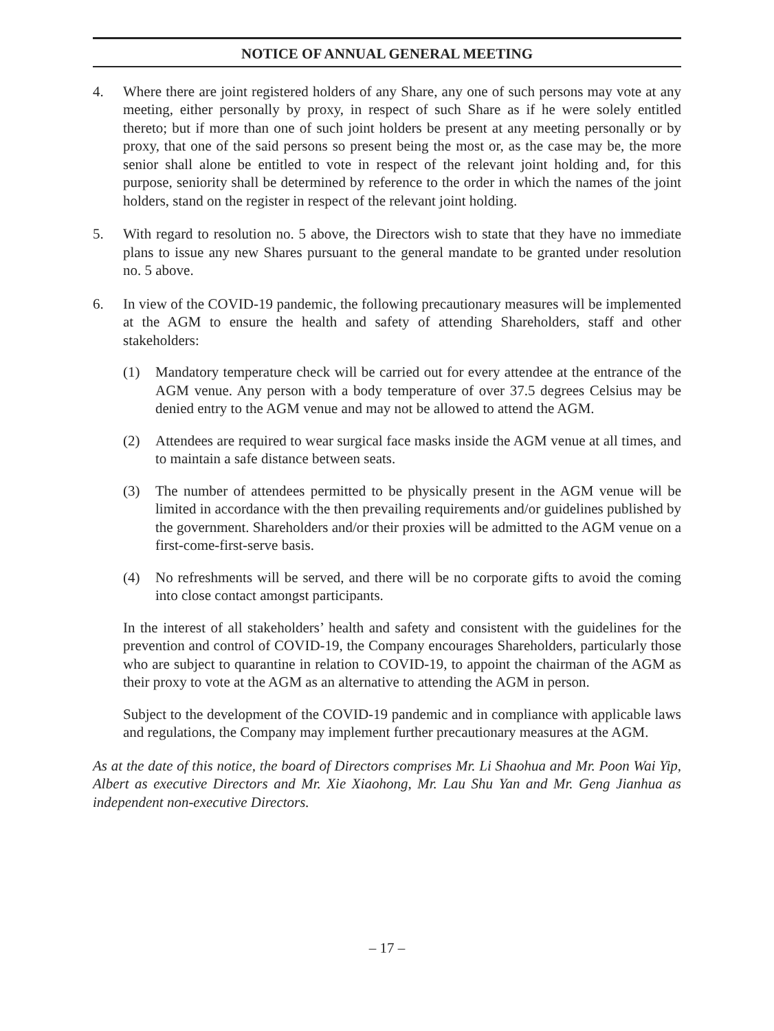NOTICE OF ANNUAL GENERAL MEETING
4. Where there are joint registered holders of any Share, any one of such persons may vote at any meeting, either personally by proxy, in respect of such Share as if he were solely entitled thereto; but if more than one of such joint holders be present at any meeting personally or by proxy, that one of the said persons so present being the most or, as the case may be, the more senior shall alone be entitled to vote in respect of the relevant joint holding and, for this purpose, seniority shall be determined by reference to the order in which the names of the joint holders, stand on the register in respect of the relevant joint holding.
5. With regard to resolution no. 5 above, the Directors wish to state that they have no immediate plans to issue any new Shares pursuant to the general mandate to be granted under resolution no. 5 above.
6. In view of the COVID-19 pandemic, the following precautionary measures will be implemented at the AGM to ensure the health and safety of attending Shareholders, staff and other stakeholders:
(1) Mandatory temperature check will be carried out for every attendee at the entrance of the AGM venue. Any person with a body temperature of over 37.5 degrees Celsius may be denied entry to the AGM venue and may not be allowed to attend the AGM.
(2) Attendees are required to wear surgical face masks inside the AGM venue at all times, and to maintain a safe distance between seats.
(3) The number of attendees permitted to be physically present in the AGM venue will be limited in accordance with the then prevailing requirements and/or guidelines published by the government. Shareholders and/or their proxies will be admitted to the AGM venue on a first-come-first-serve basis.
(4) No refreshments will be served, and there will be no corporate gifts to avoid the coming into close contact amongst participants.
In the interest of all stakeholders’ health and safety and consistent with the guidelines for the prevention and control of COVID-19, the Company encourages Shareholders, particularly those who are subject to quarantine in relation to COVID-19, to appoint the chairman of the AGM as their proxy to vote at the AGM as an alternative to attending the AGM in person.
Subject to the development of the COVID-19 pandemic and in compliance with applicable laws and regulations, the Company may implement further precautionary measures at the AGM.
As at the date of this notice, the board of Directors comprises Mr. Li Shaohua and Mr. Poon Wai Yip, Albert as executive Directors and Mr. Xie Xiaohong, Mr. Lau Shu Yan and Mr. Geng Jianhua as independent non-executive Directors.
– 17 –